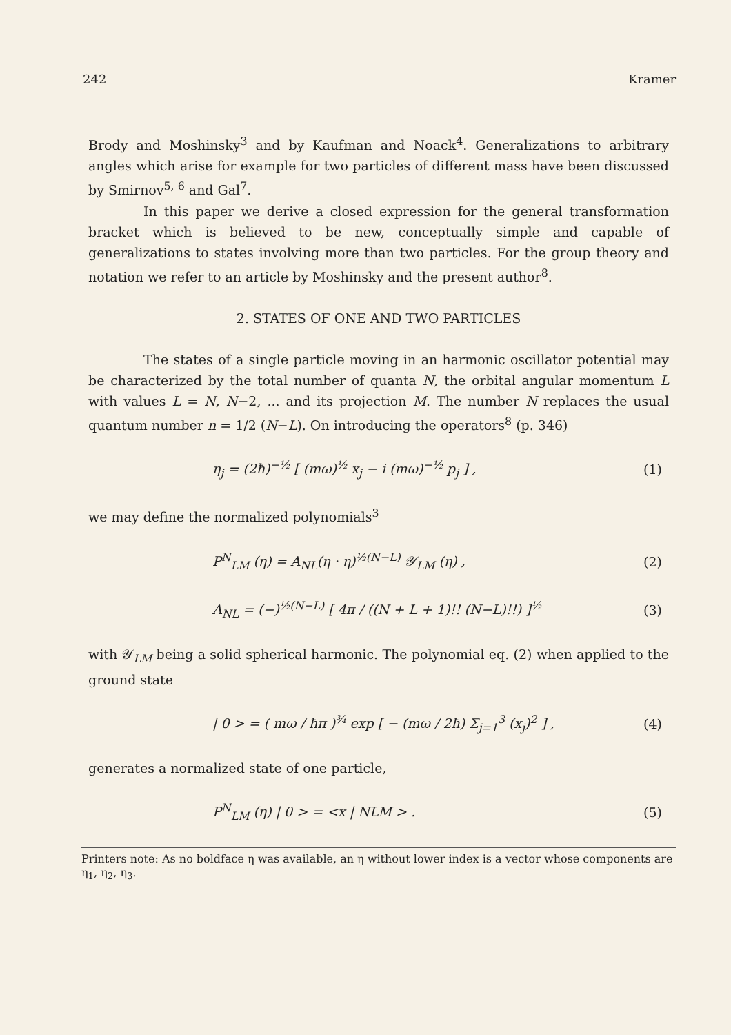242 Kramer
Brody and Moshinsky<sup>3</sup> and by Kaufman and Noack<sup>4</sup>. Generalizations to arbitrary angles which arise for example for two particles of different mass have been discussed by Smirnov<sup>5, 6</sup> and Gal<sup>7</sup>.
In this paper we derive a closed expression for the general transformation bracket which is believed to be new, conceptually simple and capable of generalizations to states involving more than two particles. For the group theory and notation we refer to an article by Moshinsky and the present author<sup>8</sup>.
2. STATES OF ONE AND TWO PARTICLES
The states of a single particle moving in an harmonic oscillator potential may be characterized by the total number of quanta N, the orbital angular momentum L with values L = N, N−2, ... and its projection M. The number N replaces the usual quantum number n = 1/2 (N−L). On introducing the operators<sup>8</sup> (p. 346)
η<sub>j</sub> = (2ħ)<sup>−½</sup> [ (mω)<sup>½</sup> x<sub>j</sub> − i (mω)<sup>−½</sup> p<sub>j</sub> ] , (1)
we may define the normalized polynomials<sup>3</sup>
P<sup>N</sup><sub>LM</sub> (η) = A<sub>NL</sub>(η · η)<sup>½(N−L)</sup> 𝒴<sub>LM</sub> (η) , (2)
A<sub>NL</sub> = (−)<sup>½(N−L)</sup> [ 4π / ((N + L + 1)!! (N−L)!!) ]<sup>½</sup> (3)
with 𝒴<sub>LM</sub> being a solid spherical harmonic. The polynomial eq. (2) when applied to the ground state
| 0 > = ( mω / ħπ )<sup>¾</sup> exp [ − (mω / 2ħ) Σ<sub>j=1</sub><sup>3</sup> (x<sub>j</sub>)<sup>2</sup> ] , (4)
generates a normalized state of one particle,
P<sup>N</sup><sub>LM</sub> (η) | 0 > = <x | NLM > . (5)
Printers note: As no boldface η was available, an η without lower index is a vector whose components are η<sub>1</sub>, η<sub>2</sub>, η<sub>3</sub>.